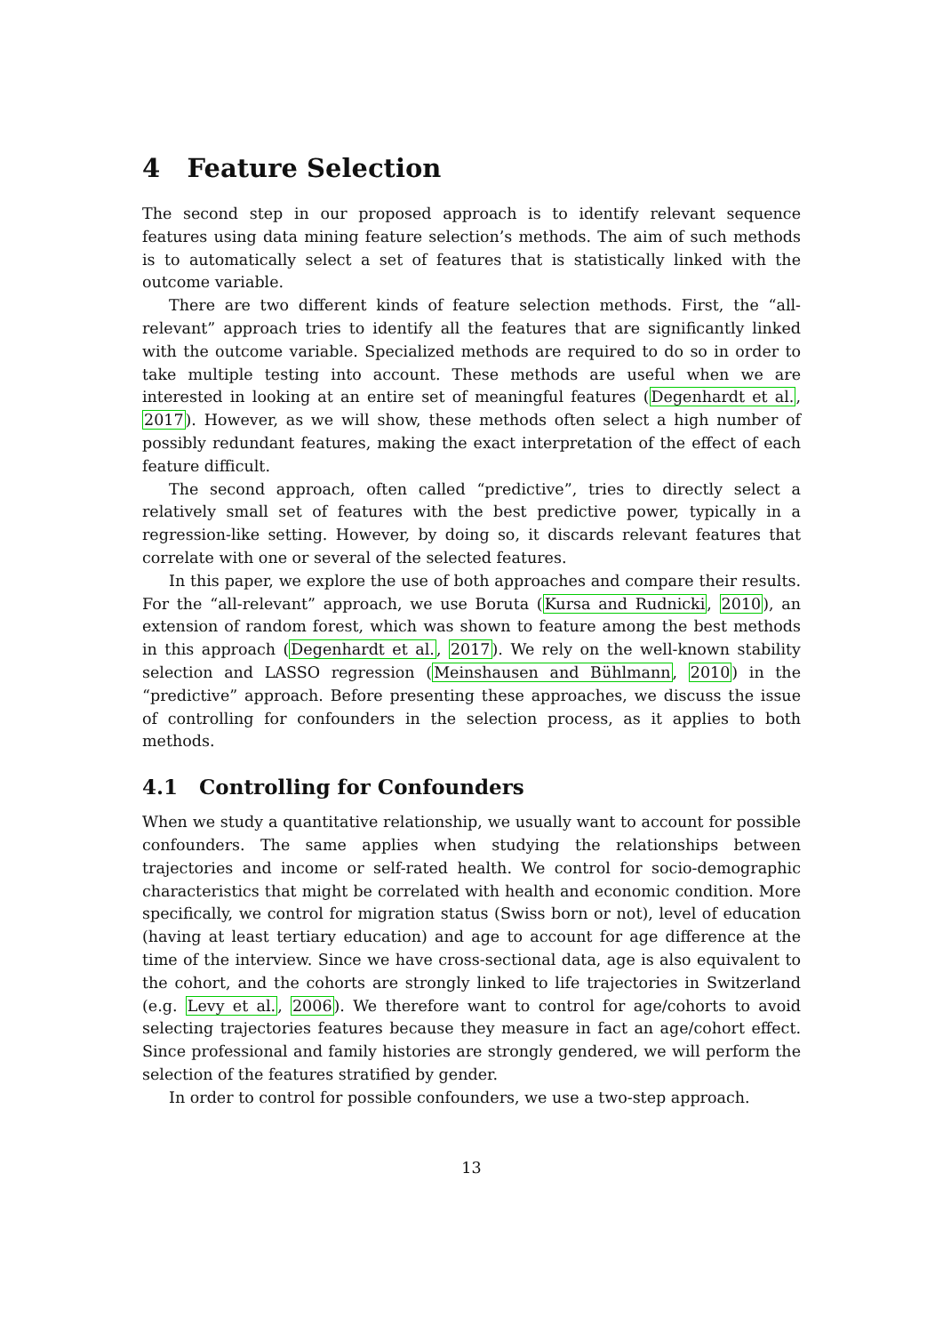4 Feature Selection
The second step in our proposed approach is to identify relevant sequence features using data mining feature selection’s methods. The aim of such methods is to automatically select a set of features that is statistically linked with the outcome variable.
There are two different kinds of feature selection methods. First, the “all-relevant” approach tries to identify all the features that are significantly linked with the outcome variable. Specialized methods are required to do so in order to take multiple testing into account. These methods are useful when we are interested in looking at an entire set of meaningful features (Degenhardt et al., 2017). However, as we will show, these methods often select a high number of possibly redundant features, making the exact interpretation of the effect of each feature difficult.
The second approach, often called “predictive”, tries to directly select a relatively small set of features with the best predictive power, typically in a regression-like setting. However, by doing so, it discards relevant features that correlate with one or several of the selected features.
In this paper, we explore the use of both approaches and compare their results. For the “all-relevant” approach, we use Boruta (Kursa and Rudnicki, 2010), an extension of random forest, which was shown to feature among the best methods in this approach (Degenhardt et al., 2017). We rely on the well-known stability selection and LASSO regression (Meinshausen and Bühlmann, 2010) in the “predictive” approach. Before presenting these approaches, we discuss the issue of controlling for confounders in the selection process, as it applies to both methods.
4.1 Controlling for Confounders
When we study a quantitative relationship, we usually want to account for possible confounders. The same applies when studying the relationships between trajectories and income or self-rated health. We control for socio-demographic characteristics that might be correlated with health and economic condition. More specifically, we control for migration status (Swiss born or not), level of education (having at least tertiary education) and age to account for age difference at the time of the interview. Since we have cross-sectional data, age is also equivalent to the cohort, and the cohorts are strongly linked to life trajectories in Switzerland (e.g. Levy et al., 2006). We therefore want to control for age/cohorts to avoid selecting trajectories features because they measure in fact an age/cohort effect. Since professional and family histories are strongly gendered, we will perform the selection of the features stratified by gender.
In order to control for possible confounders, we use a two-step approach.
13